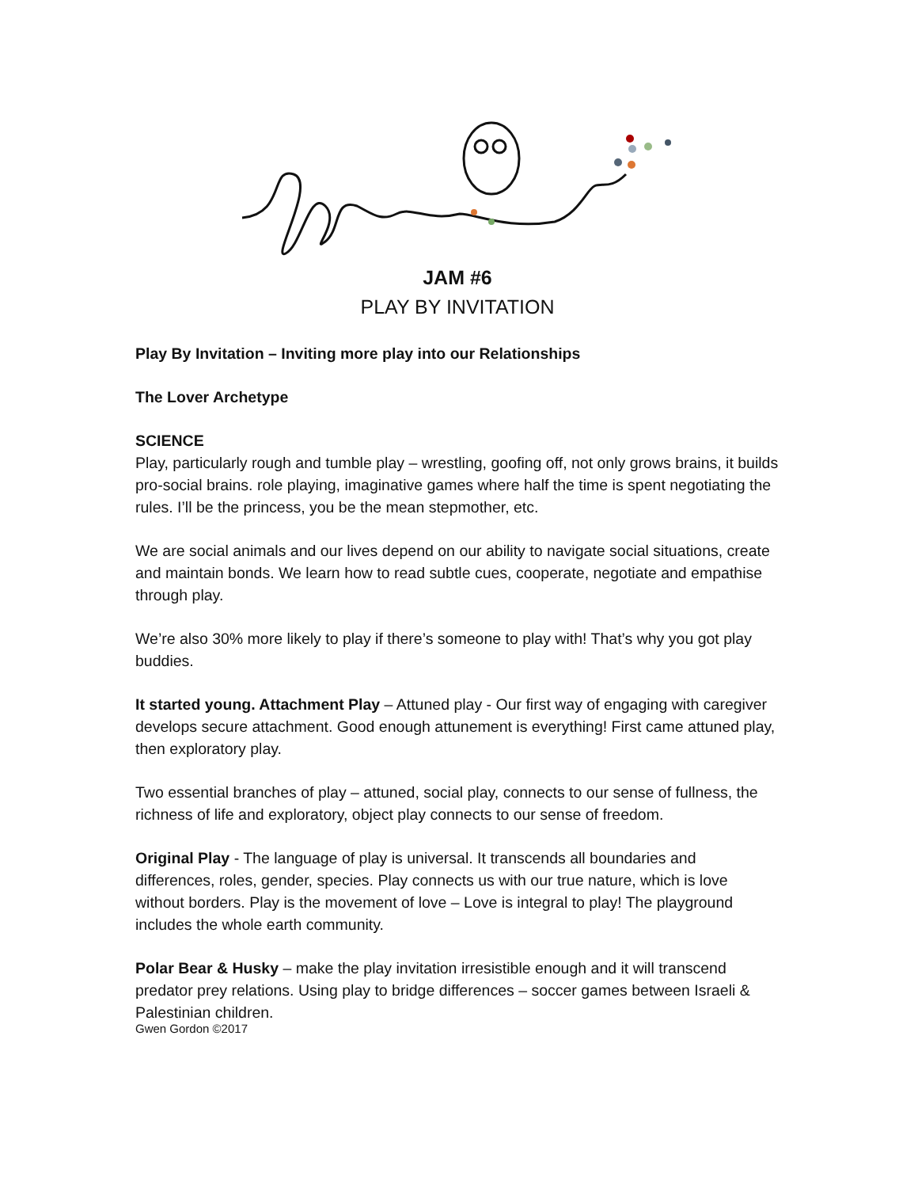JAM #6
PLAY BY INVITATION
Play By Invitation – Inviting more play into our Relationships
The Lover Archetype
SCIENCE
Play, particularly rough and tumble play – wrestling, goofing off, not only grows brains, it builds pro-social brains. role playing, imaginative games where half the time is spent negotiating the rules. I’ll be the princess, you be the mean stepmother, etc.
We are social animals and our lives depend on our ability to navigate social situations, create and maintain bonds. We learn how to read subtle cues, cooperate, negotiate and empathise through play.
We’re also 30% more likely to play if there’s someone to play with! That’s why you got play buddies.
It started young. Attachment Play – Attuned play - Our first way of engaging with caregiver develops secure attachment. Good enough attunement is everything! First came attuned play, then exploratory play.
Two essential branches of play – attuned, social play, connects to our sense of fullness, the richness of life and exploratory, object play connects to our sense of freedom.
Original Play - The language of play is universal. It transcends all boundaries and differences, roles, gender, species. Play connects us with our true nature, which is love without borders. Play is the movement of love – Love is integral to play! The playground includes the whole earth community.
Polar Bear & Husky – make the play invitation irresistible enough and it will transcend predator prey relations. Using play to bridge differences – soccer games between Israeli & Palestinian children.
Gwen Gordon ©2017